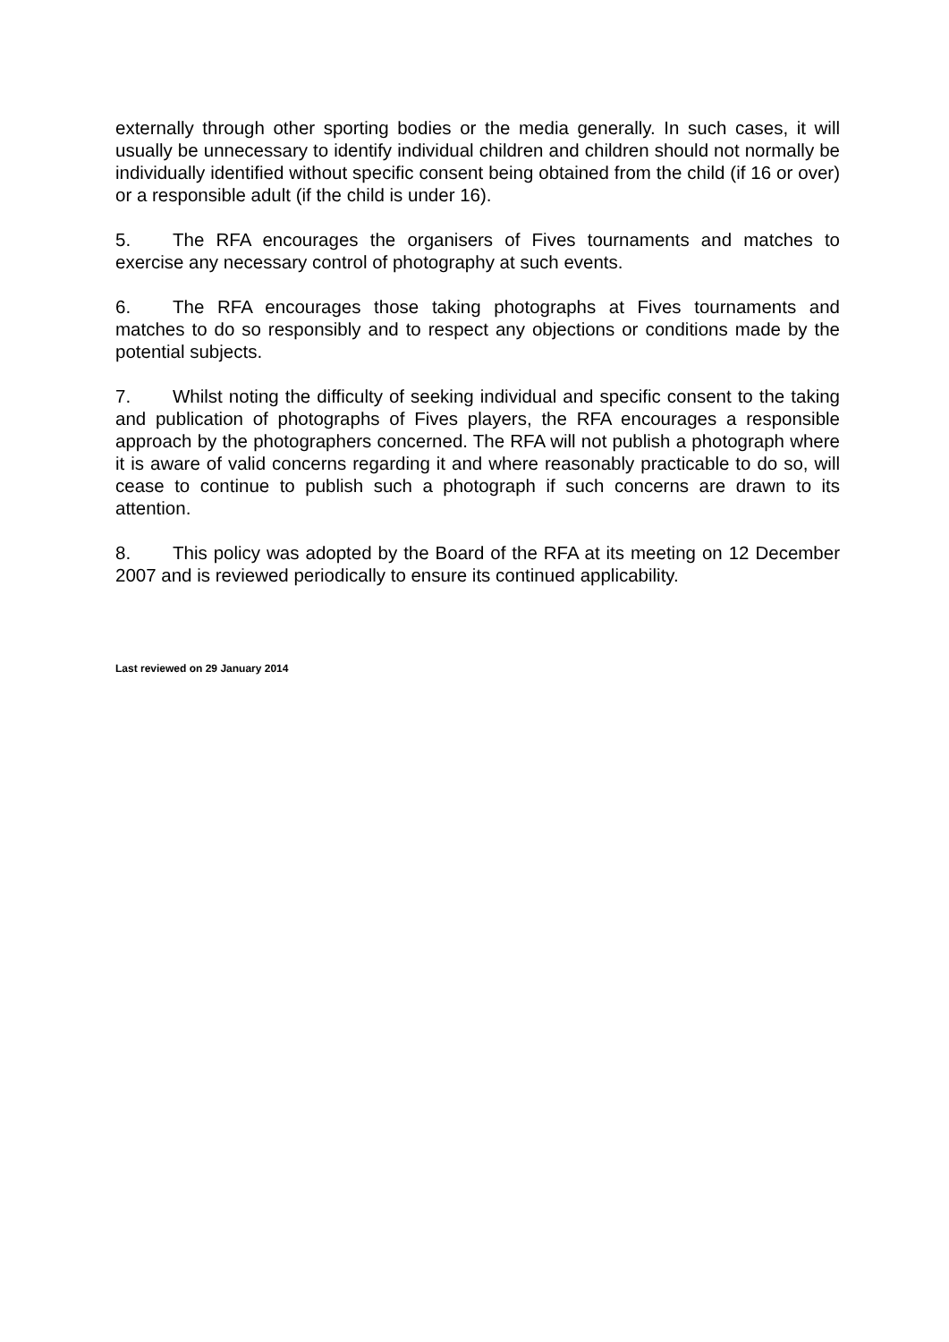externally through other sporting bodies or the media generally. In such cases, it will usually be unnecessary to identify individual children and children should not normally be individually identified without specific consent being obtained from the child (if 16 or over) or a responsible adult (if the child is under 16).
5. The RFA encourages the organisers of Fives tournaments and matches to exercise any necessary control of photography at such events.
6. The RFA encourages those taking photographs at Fives tournaments and matches to do so responsibly and to respect any objections or conditions made by the potential subjects.
7. Whilst noting the difficulty of seeking individual and specific consent to the taking and publication of photographs of Fives players, the RFA encourages a responsible approach by the photographers concerned. The RFA will not publish a photograph where it is aware of valid concerns regarding it and where reasonably practicable to do so, will cease to continue to publish such a photograph if such concerns are drawn to its attention.
8. This policy was adopted by the Board of the RFA at its meeting on 12 December 2007 and is reviewed periodically to ensure its continued applicability.
Last reviewed on 29 January 2014